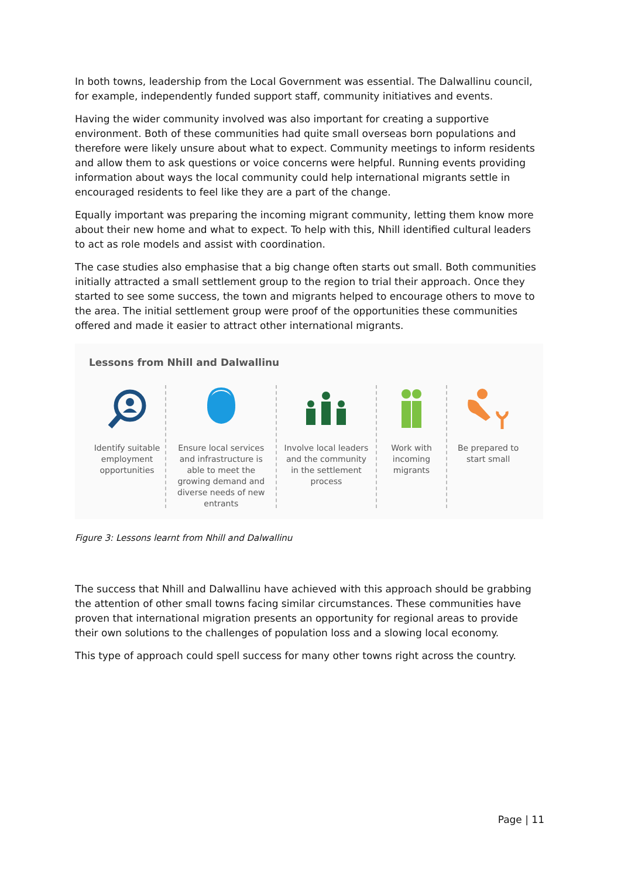In both towns, leadership from the Local Government was essential. The Dalwallinu council, for example, independently funded support staff, community initiatives and events.
Having the wider community involved was also important for creating a supportive environment. Both of these communities had quite small overseas born populations and therefore were likely unsure about what to expect. Community meetings to inform residents and allow them to ask questions or voice concerns were helpful. Running events providing information about ways the local community could help international migrants settle in encouraged residents to feel like they are a part of the change.
Equally important was preparing the incoming migrant community, letting them know more about their new home and what to expect. To help with this, Nhill identified cultural leaders to act as role models and assist with coordination.
The case studies also emphasise that a big change often starts out small. Both communities initially attracted a small settlement group to the region to trial their approach. Once they started to see some success, the town and migrants helped to encourage others to move to the area. The initial settlement group were proof of the opportunities these communities offered and made it easier to attract other international migrants.
Lessons from Nhill and Dalwallinu
Identify suitable employment opportunities
Ensure local services and infrastructure is able to meet the growing demand and diverse needs of new entrants
Involve local leaders and the community in the settlement process
Work with incoming migrants
Be prepared to start small
Figure 3: Lessons learnt from Nhill and Dalwallinu
The success that Nhill and Dalwallinu have achieved with this approach should be grabbing the attention of other small towns facing similar circumstances. These communities have proven that international migration presents an opportunity for regional areas to provide their own solutions to the challenges of population loss and a slowing local economy.
This type of approach could spell success for many other towns right across the country.
Page | 11